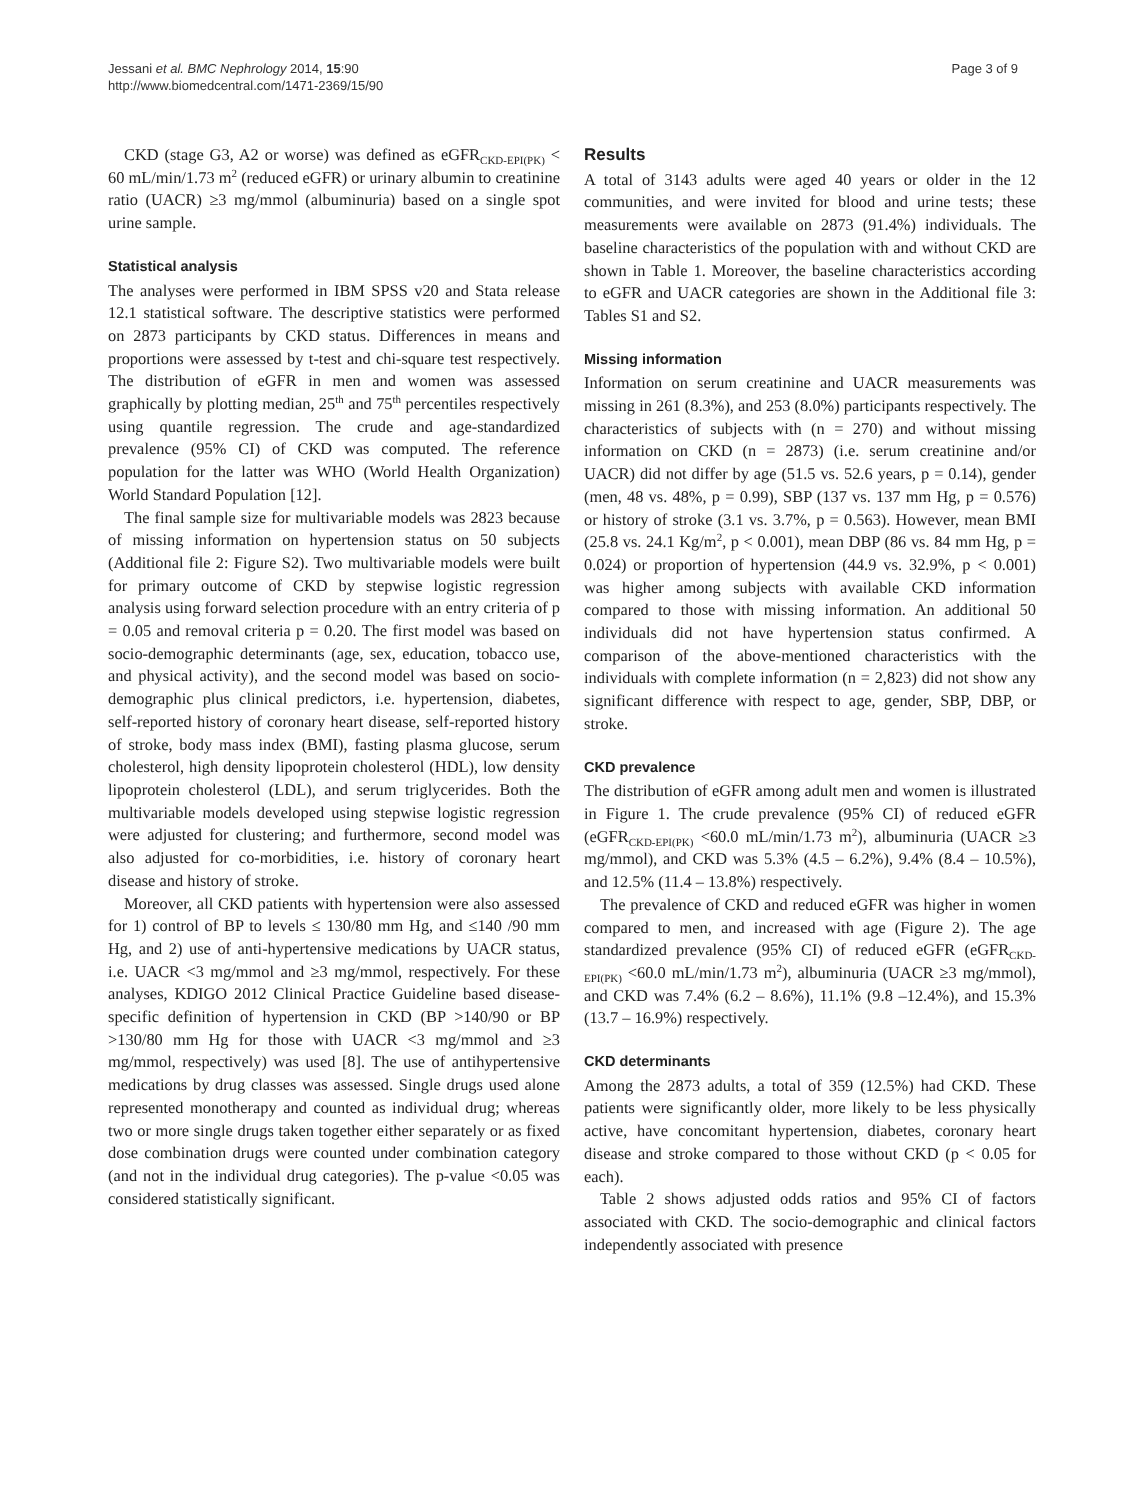Jessani et al. BMC Nephrology 2014, 15:90
http://www.biomedcentral.com/1471-2369/15/90
Page 3 of 9
CKD (stage G3, A2 or worse) was defined as eGFR<sub>CKD-EPI(PK)</sub> < 60 mL/min/1.73 m<sup>2</sup> (reduced eGFR) or urinary albumin to creatinine ratio (UACR) ≥3 mg/mmol (albuminuria) based on a single spot urine sample.
Statistical analysis
The analyses were performed in IBM SPSS v20 and Stata release 12.1 statistical software. The descriptive statistics were performed on 2873 participants by CKD status. Differences in means and proportions were assessed by t-test and chi-square test respectively. The distribution of eGFR in men and women was assessed graphically by plotting median, 25<sup>th</sup> and 75<sup>th</sup> percentiles respectively using quantile regression. The crude and age-standardized prevalence (95% CI) of CKD was computed. The reference population for the latter was WHO (World Health Organization) World Standard Population [12].
The final sample size for multivariable models was 2823 because of missing information on hypertension status on 50 subjects (Additional file 2: Figure S2). Two multivariable models were built for primary outcome of CKD by stepwise logistic regression analysis using forward selection procedure with an entry criteria of p = 0.05 and removal criteria p = 0.20. The first model was based on socio-demographic determinants (age, sex, education, tobacco use, and physical activity), and the second model was based on socio-demographic plus clinical predictors, i.e. hypertension, diabetes, self-reported history of coronary heart disease, self-reported history of stroke, body mass index (BMI), fasting plasma glucose, serum cholesterol, high density lipoprotein cholesterol (HDL), low density lipoprotein cholesterol (LDL), and serum triglycerides. Both the multivariable models developed using stepwise logistic regression were adjusted for clustering; and furthermore, second model was also adjusted for co-morbidities, i.e. history of coronary heart disease and history of stroke.
Moreover, all CKD patients with hypertension were also assessed for 1) control of BP to levels ≤ 130/80 mm Hg, and ≤140 /90 mm Hg, and 2) use of anti-hypertensive medications by UACR status, i.e. UACR <3 mg/mmol and ≥3 mg/mmol, respectively. For these analyses, KDIGO 2012 Clinical Practice Guideline based disease-specific definition of hypertension in CKD (BP >140/90 or BP >130/80 mm Hg for those with UACR <3 mg/mmol and ≥3 mg/mmol, respectively) was used [8]. The use of antihypertensive medications by drug classes was assessed. Single drugs used alone represented monotherapy and counted as individual drug; whereas two or more single drugs taken together either separately or as fixed dose combination drugs were counted under combination category (and not in the individual drug categories). The p-value <0.05 was considered statistically significant.
Results
A total of 3143 adults were aged 40 years or older in the 12 communities, and were invited for blood and urine tests; these measurements were available on 2873 (91.4%) individuals. The baseline characteristics of the population with and without CKD are shown in Table 1. Moreover, the baseline characteristics according to eGFR and UACR categories are shown in the Additional file 3: Tables S1 and S2.
Missing information
Information on serum creatinine and UACR measurements was missing in 261 (8.3%), and 253 (8.0%) participants respectively. The characteristics of subjects with (n = 270) and without missing information on CKD (n = 2873) (i.e. serum creatinine and/or UACR) did not differ by age (51.5 vs. 52.6 years, p = 0.14), gender (men, 48 vs. 48%, p = 0.99), SBP (137 vs. 137 mm Hg, p = 0.576) or history of stroke (3.1 vs. 3.7%, p = 0.563). However, mean BMI (25.8 vs. 24.1 Kg/m<sup>2</sup>, p < 0.001), mean DBP (86 vs. 84 mm Hg, p = 0.024) or proportion of hypertension (44.9 vs. 32.9%, p < 0.001) was higher among subjects with available CKD information compared to those with missing information. An additional 50 individuals did not have hypertension status confirmed. A comparison of the above-mentioned characteristics with the individuals with complete information (n = 2,823) did not show any significant difference with respect to age, gender, SBP, DBP, or stroke.
CKD prevalence
The distribution of eGFR among adult men and women is illustrated in Figure 1. The crude prevalence (95% CI) of reduced eGFR (eGFR<sub>CKD-EPI(PK)</sub> <60.0 mL/min/1.73 m<sup>2</sup>), albuminuria (UACR ≥3 mg/mmol), and CKD was 5.3% (4.5 – 6.2%), 9.4% (8.4 – 10.5%), and 12.5% (11.4 – 13.8%) respectively.
The prevalence of CKD and reduced eGFR was higher in women compared to men, and increased with age (Figure 2). The age standardized prevalence (95% CI) of reduced eGFR (eGFR<sub>CKD-EPI(PK)</sub> <60.0 mL/min/1.73 m<sup>2</sup>), albuminuria (UACR ≥3 mg/mmol), and CKD was 7.4% (6.2 – 8.6%), 11.1% (9.8 –12.4%), and 15.3% (13.7 – 16.9%) respectively.
CKD determinants
Among the 2873 adults, a total of 359 (12.5%) had CKD. These patients were significantly older, more likely to be less physically active, have concomitant hypertension, diabetes, coronary heart disease and stroke compared to those without CKD (p < 0.05 for each).
Table 2 shows adjusted odds ratios and 95% CI of factors associated with CKD. The socio-demographic and clinical factors independently associated with presence